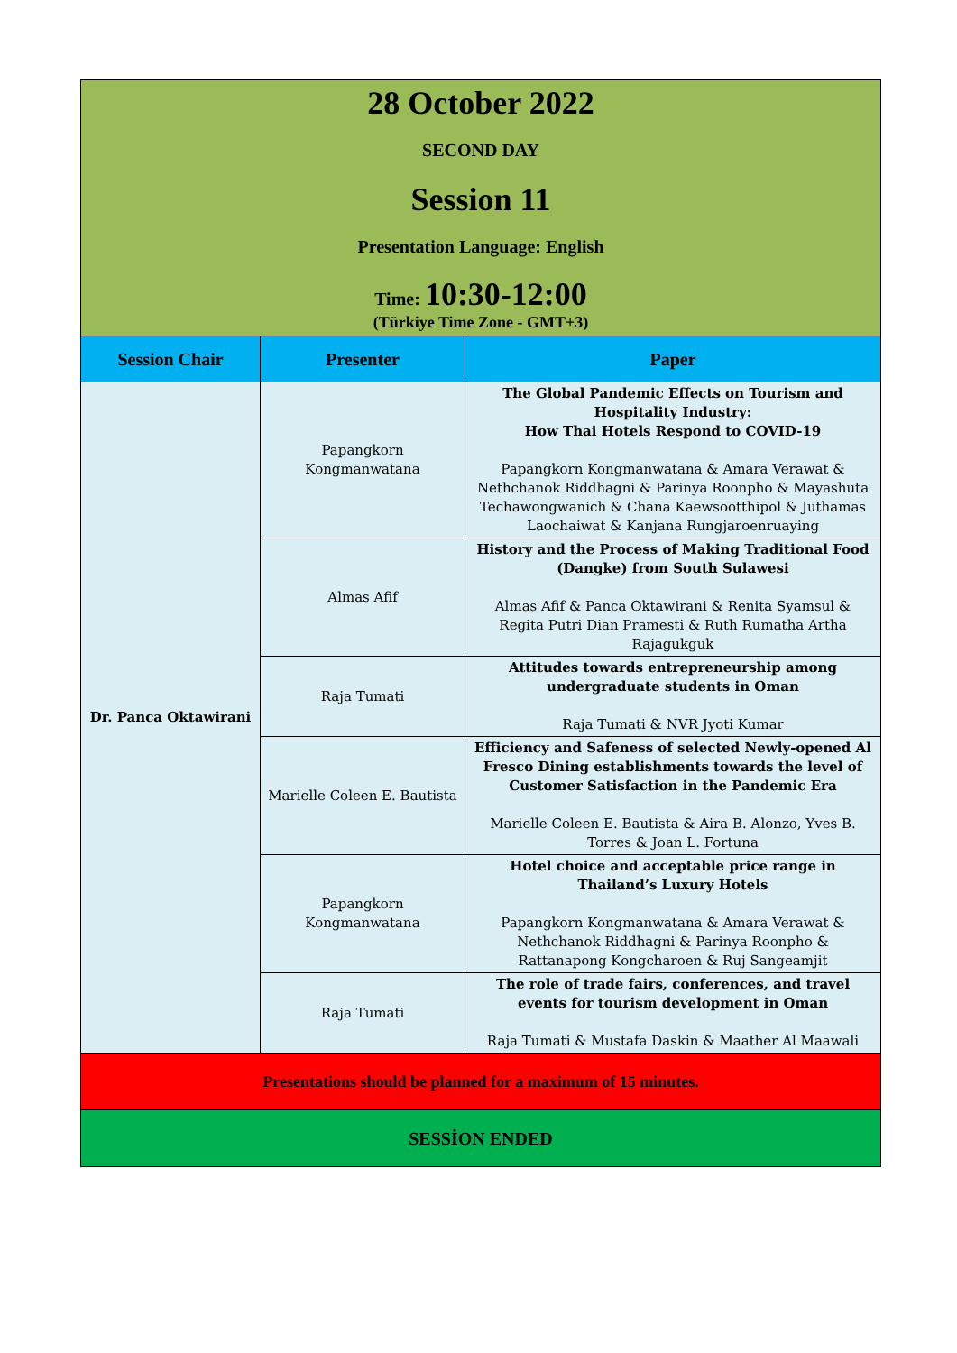| 28 October 2022 SECOND DAY Session 11 Presentation Language: English Time: 10:30-12:00 (Türkiye Time Zone - GMT+3) | | |
| Session Chair | Presenter | Paper |
| Dr. Panca Oktawirani | Papangkorn Kongmanwatana | The Global Pandemic Effects on Tourism and Hospitality Industry: How Thai Hotels Respond to COVID-19 Papangkorn Kongmanwatana & Amara Verawat & Nethchanok Riddhagni & Parinya Roonpho & Mayashuta Techawongwanich & Chana Kaewsootthipol & Juthamas Laochaiwat & Kanjana Rungjaroenruaying |
| | Almas Afif | History and the Process of Making Traditional Food (Dangke) from South Sulawesi Almas Afif & Panca Oktawirani & Renita Syamsul & Regita Putri Dian Pramesti & Ruth Rumatha Artha Rajagukguk |
| | Raja Tumati | Attitudes towards entrepreneurship among undergraduate students in Oman Raja Tumati & NVR Jyoti Kumar |
| | Marielle Coleen E. Bautista | Efficiency and Safeness of selected Newly-opened Al Fresco Dining establishments towards the level of Customer Satisfaction in the Pandemic Era Marielle Coleen E. Bautista & Aira B. Alonzo, Yves B. Torres & Joan L. Fortuna |
| | Papangkorn Kongmanwatana | Hotel choice and acceptable price range in Thailand’s Luxury Hotels Papangkorn Kongmanwatana & Amara Verawat & Nethchanok Riddhagni & Parinya Roonpho & Rattanapong Kongcharoen & Ruj Sangeamjit |
| | Raja Tumati | The role of trade fairs, conferences, and travel events for tourism development in Oman Raja Tumati & Mustafa Daskin & Maather Al Maawali |
| Presentations should be planned for a maximum of 15 minutes. | | |
| SESSİON ENDED | | |